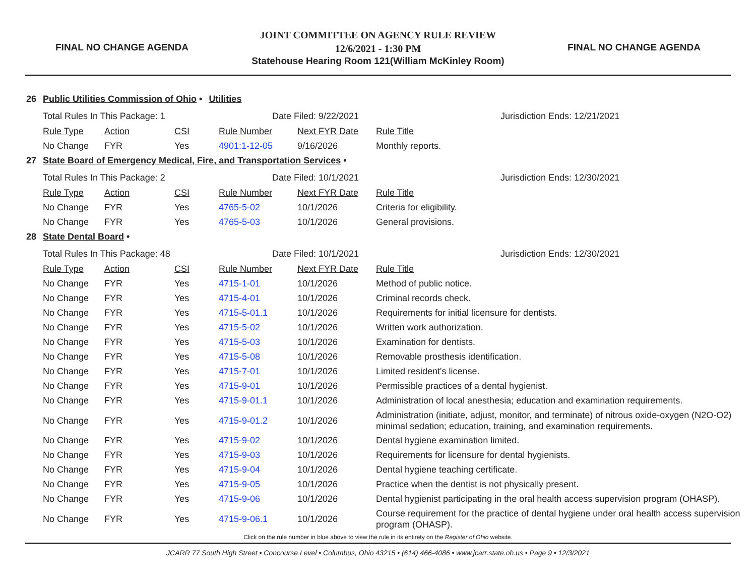FINAL NO CHANGE AGENDA
JOINT COMMITTEE ON AGENCY RULE REVIEW
12/6/2021 - 1:30 PM
Statehouse Hearing Room 121(William McKinley Room)
FINAL NO CHANGE AGENDA
26 Public Utilities Commission of Ohio • Utilities
Total Rules In This Package: 1 Date Filed: 9/22/2021 Jurisdiction Ends: 12/21/2021
| Rule Type | Action | CSI | Rule Number | Next FYR Date | Rule Title |
| No Change | FYR | Yes | 4901:1-12-05 | 9/16/2026 | Monthly reports. |
27 State Board of Emergency Medical, Fire, and Transportation Services •
Total Rules In This Package: 2 Date Filed: 10/1/2021 Jurisdiction Ends: 12/30/2021
| Rule Type | Action | CSI | Rule Number | Next FYR Date | Rule Title |
| No Change | FYR | Yes | 4765-5-02 | 10/1/2026 | Criteria for eligibility. |
| No Change | FYR | Yes | 4765-5-03 | 10/1/2026 | General provisions. |
28 State Dental Board •
Total Rules In This Package: 48 Date Filed: 10/1/2021 Jurisdiction Ends: 12/30/2021
| Rule Type | Action | CSI | Rule Number | Next FYR Date | Rule Title |
| No Change | FYR | Yes | 4715-1-01 | 10/1/2026 | Method of public notice. |
| No Change | FYR | Yes | 4715-4-01 | 10/1/2026 | Criminal records check. |
| No Change | FYR | Yes | 4715-5-01.1 | 10/1/2026 | Requirements for initial licensure for dentists. |
| No Change | FYR | Yes | 4715-5-02 | 10/1/2026 | Written work authorization. |
| No Change | FYR | Yes | 4715-5-03 | 10/1/2026 | Examination for dentists. |
| No Change | FYR | Yes | 4715-5-08 | 10/1/2026 | Removable prosthesis identification. |
| No Change | FYR | Yes | 4715-7-01 | 10/1/2026 | Limited resident's license. |
| No Change | FYR | Yes | 4715-9-01 | 10/1/2026 | Permissible practices of a dental hygienist. |
| No Change | FYR | Yes | 4715-9-01.1 | 10/1/2026 | Administration of local anesthesia; education and examination requirements. |
| No Change | FYR | Yes | 4715-9-01.2 | 10/1/2026 | Administration (initiate, adjust, monitor, and terminate) of nitrous oxide-oxygen (N2O-O2) minimal sedation; education, training, and examination requirements. |
| No Change | FYR | Yes | 4715-9-02 | 10/1/2026 | Dental hygiene examination limited. |
| No Change | FYR | Yes | 4715-9-03 | 10/1/2026 | Requirements for licensure for dental hygienists. |
| No Change | FYR | Yes | 4715-9-04 | 10/1/2026 | Dental hygiene teaching certificate. |
| No Change | FYR | Yes | 4715-9-05 | 10/1/2026 | Practice when the dentist is not physically present. |
| No Change | FYR | Yes | 4715-9-06 | 10/1/2026 | Dental hygienist participating in the oral health access supervision program (OHASP). |
| No Change | FYR | Yes | 4715-9-06.1 | 10/1/2026 | Course requirement for the practice of dental hygiene under oral health access supervision program (OHASP). |
Click on the rule number in blue above to view the rule in its entirety on the Register of Ohio website.
JCARR 77 South High Street • Concourse Level • Columbus, Ohio 43215 • (614) 466-4086 • www.jcarr.state.oh.us • Page 9 • 12/3/2021